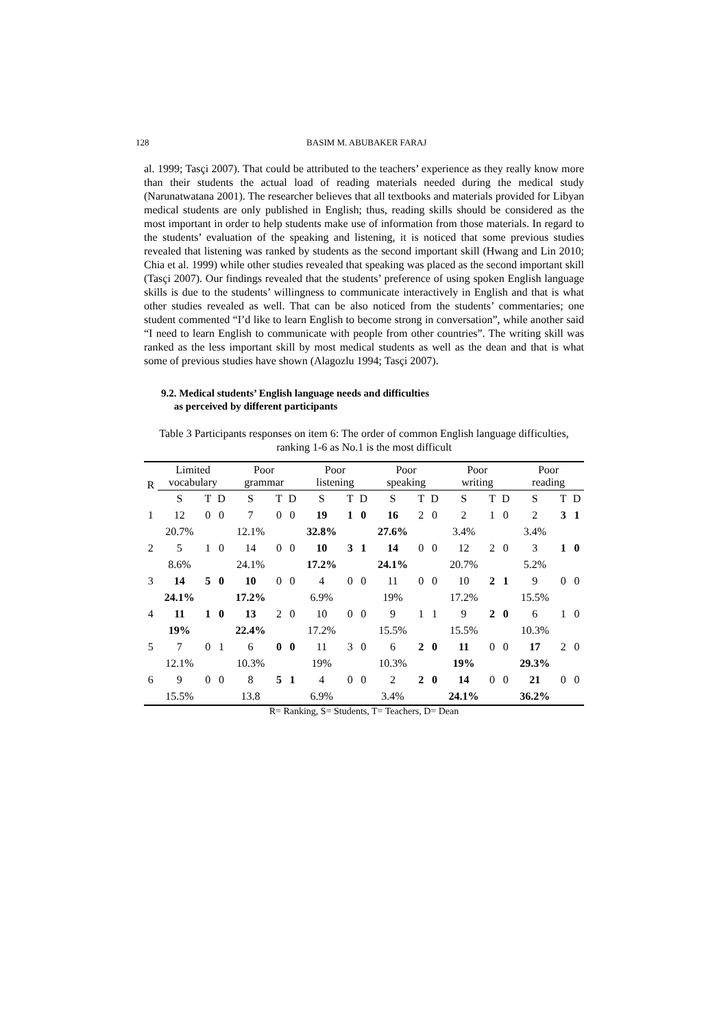128 BASIM M. ABUBAKER FARAJ
al. 1999; Tasçi 2007). That could be attributed to the teachers’ experience as they really know more than their students the actual load of reading materials needed during the medical study (Narunatwatana 2001). The researcher believes that all textbooks and materials provided for Libyan medical students are only published in English; thus, reading skills should be considered as the most important in order to help students make use of information from those materials. In regard to the students’ evaluation of the speaking and listening, it is noticed that some previous studies revealed that listening was ranked by students as the second important skill (Hwang and Lin 2010; Chia et al. 1999) while other studies revealed that speaking was placed as the second important skill (Tasçi 2007). Our findings revealed that the students’ preference of using spoken English language skills is due to the students’ willingness to communicate interactively in English and that is what other studies revealed as well. That can be also noticed from the students’ commentaries; one student commented “I’d like to learn English to become strong in conversation”, while another said “I need to learn English to communicate with people from other countries”. The writing skill was ranked as the less important skill by most medical students as well as the dean and that is what some of previous studies have shown (Alagozlu 1994; Tasçi 2007).
9.2. Medical students’ English language needs and difficulties
as perceived by different participants
Table 3 Participants responses on item 6: The order of common English language difficulties, ranking 1-6 as No.1 is the most difficult
| R | Limited vocabulary | | | Poor grammar | | | Poor listening | | | Poor speaking | | | Poor writing | | | Poor reading | | |
| --- | --- | --- | --- | --- | --- | --- | --- | --- | --- | --- | --- | --- | --- | --- | --- | --- | --- | --- |
| | S | T | D | S | T | D | S | T | D | S | T | D | S | T | D | S | T | D |
| 1 | 12 | 0 | 0 | 7 | 0 | 0 | 19 | 1 | 0 | 16 | 2 | 0 | 2 | 1 | 0 | 2 | 3 | 1 |
| | 20.7% | | | 12.1% | | | 32.8% | | | 27.6% | | | 3.4% | | | 3.4% | | |
| 2 | 5 | 1 | 0 | 14 | 0 | 0 | 10 | 3 | 1 | 14 | 0 | 0 | 12 | 2 | 0 | 3 | 1 | 0 |
| | 8.6% | | | 24.1% | | | 17.2% | | | 24.1% | | | 20.7% | | | 5.2% | | |
| 3 | 14 | 5 | 0 | 10 | 0 | 0 | 4 | 0 | 0 | 11 | 0 | 0 | 10 | 2 | 1 | 9 | 0 | 0 |
| | 24.1% | | | 17.2% | | | 6.9% | | | 19% | | | 17.2% | | | 15.5% | | |
| 4 | 11 | 1 | 0 | 13 | 2 | 0 | 10 | 0 | 0 | 9 | 1 | 1 | 9 | 2 | 0 | 6 | 1 | 0 |
| | 19% | | | 22.4% | | | 17.2% | | | 15.5% | | | 15.5% | | | 10.3% | | |
| 5 | 7 | 0 | 1 | 6 | 0 | 0 | 11 | 3 | 0 | 6 | 2 | 0 | 11 | 0 | 0 | 17 | 2 | 0 |
| | 12.1% | | | 10.3% | | | 19% | | | 10.3% | | | 19% | | | 29.3% | | |
| 6 | 9 | 0 | 0 | 8 | 5 | 1 | 4 | 0 | 0 | 2 | 2 | 0 | 14 | 0 | 0 | 21 | 0 | 0 |
| | 15.5% | | | 13.8 | | | 6.9% | | | 3.4% | | | 24.1% | | | 36.2% | | |
R= Ranking, S= Students, T= Teachers, D= Dean